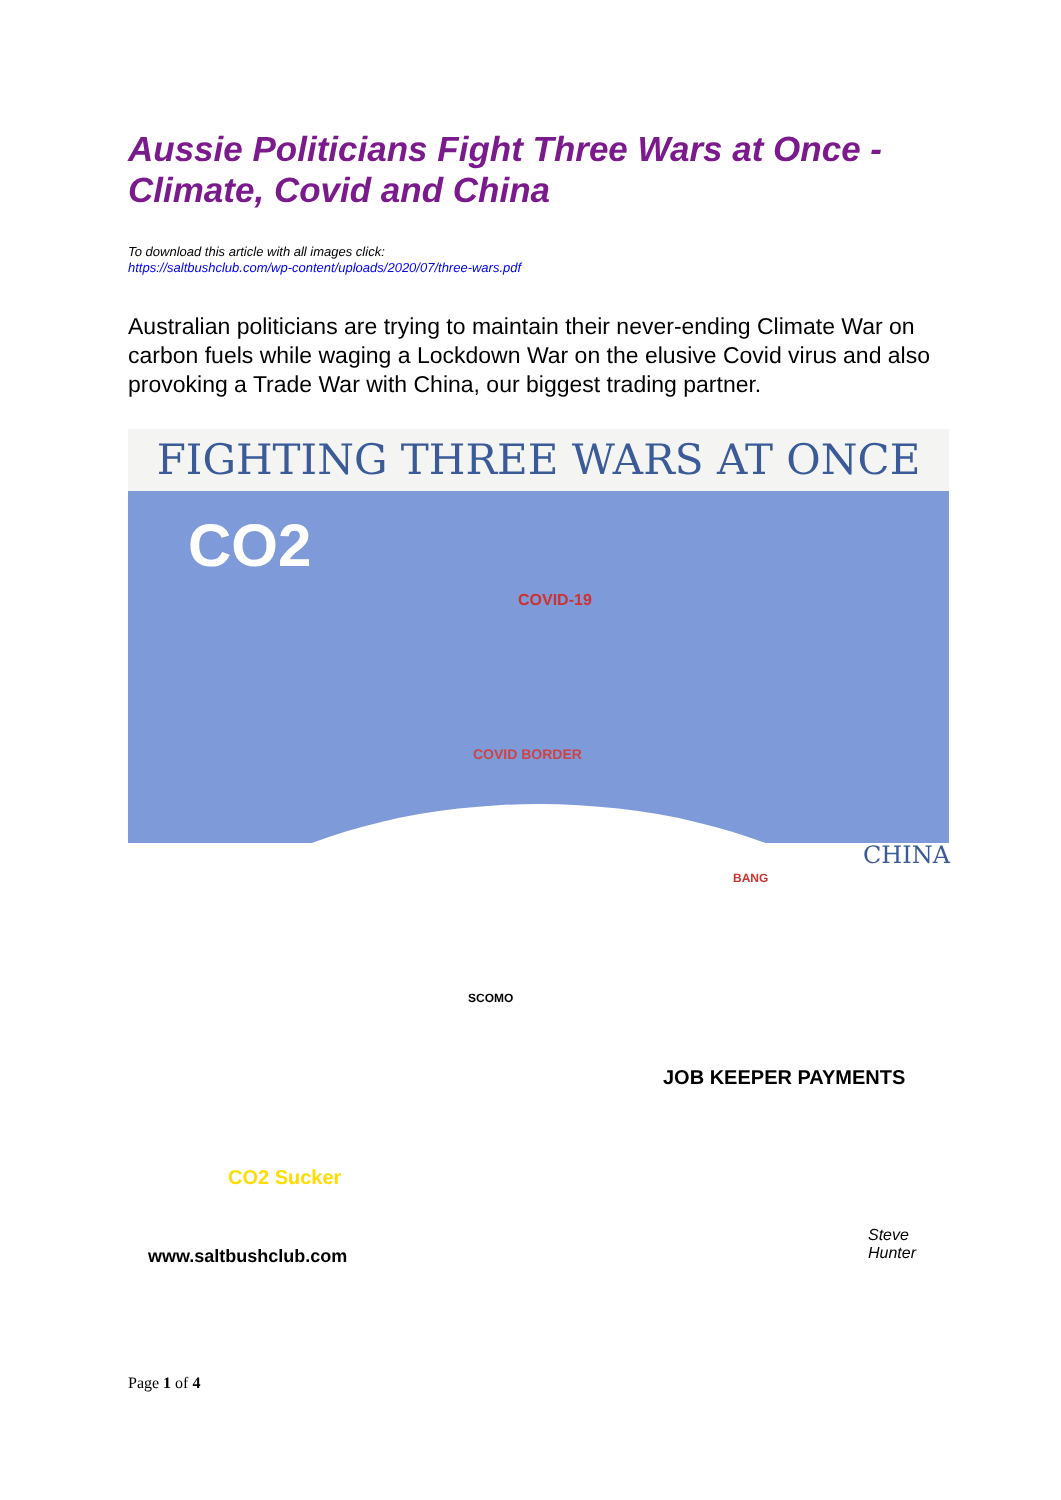Aussie Politicians Fight Three Wars at Once - Climate, Covid and China
To download this article with all images click:
https://saltbushclub.com/wp-content/uploads/2020/07/three-wars.pdf
Australian politicians are trying to maintain their never-ending Climate War on carbon fuels while waging a Lockdown War on the elusive Covid virus and also provoking a Trade War with China, our biggest trading partner.
FIGHTING THREE WARS AT ONCE
CO2
COVID-19
COVID BORDER
CHINA
BANG
SCOMO
JOB KEEPER PAYMENTS
CO2 Sucker
www.saltbushclub.com
Steve Hunter
Page 1 of 4